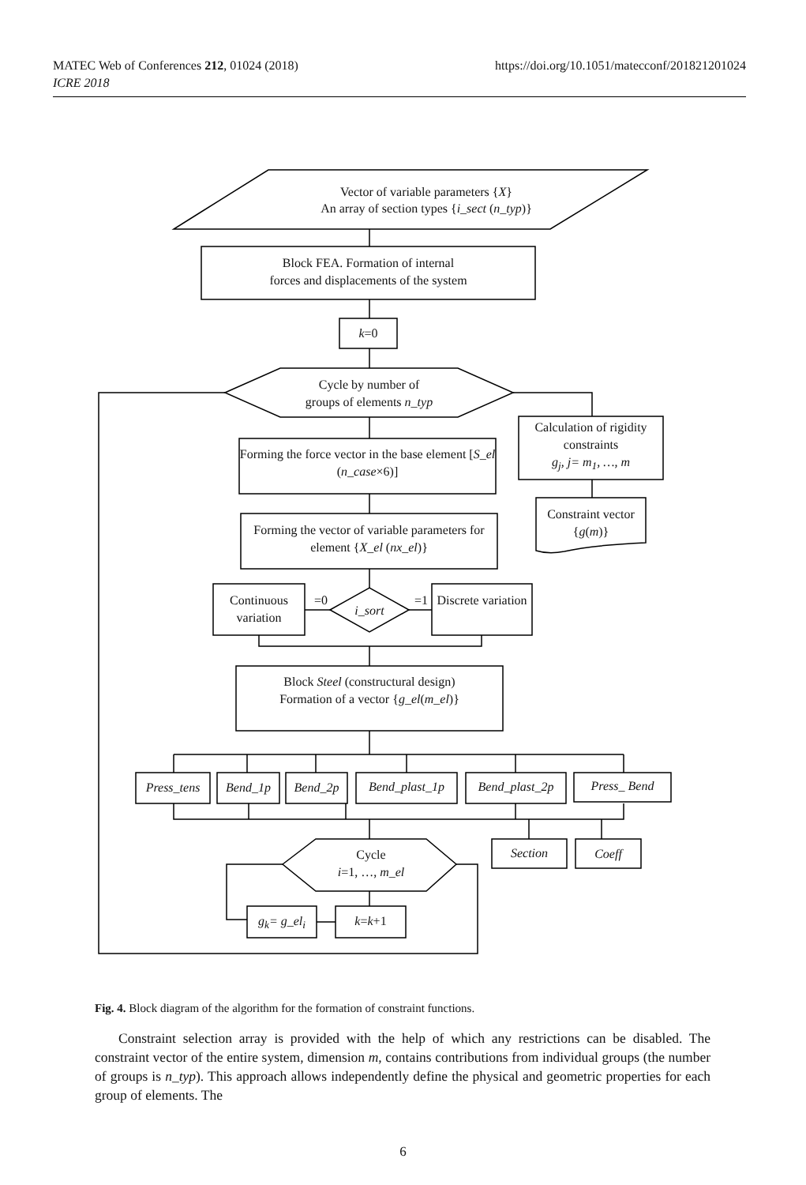MATEC Web of Conferences 212, 01024 (2018)
ICRE 2018
https://doi.org/10.1051/matecconf/201821201024
Vector of variable parameters {X}
An array of section types {i_sect (n_typ)}
Block FEA. Formation of internal
forces and displacements of the system
k=0
Cycle by number of
groups of elements n_typ
Calculation of rigidity constraints
g<sub>j</sub>, j= m<sub>1</sub>, …, m
Forming the force vector in the base element [S_el (n_case×6)]
Constraint vector
{g(m)}
Forming the vector of variable parameters for element {X_el (nx_el)}
Continuous variation
=0 =1
i_sort
Discrete variation
Block Steel (constructural design)
Formation of a vector {g_el(m_el)}
Press_tens
Bend_1p Bend_2p Bend_plast_1p Bend_plast_2p Press_ Bend
Cycle
i=1, …, m_el
Section Coeff
g<sub>k</sub>= g_el<sub>i</sub> k=k+1
Fig. 4. Block diagram of the algorithm for the formation of constraint functions.
Constraint selection array is provided with the help of which any restrictions can be disabled. The constraint vector of the entire system, dimension m, contains contributions from individual groups (the number of groups is n_typ). This approach allows independently define the physical and geometric properties for each group of elements. The
6